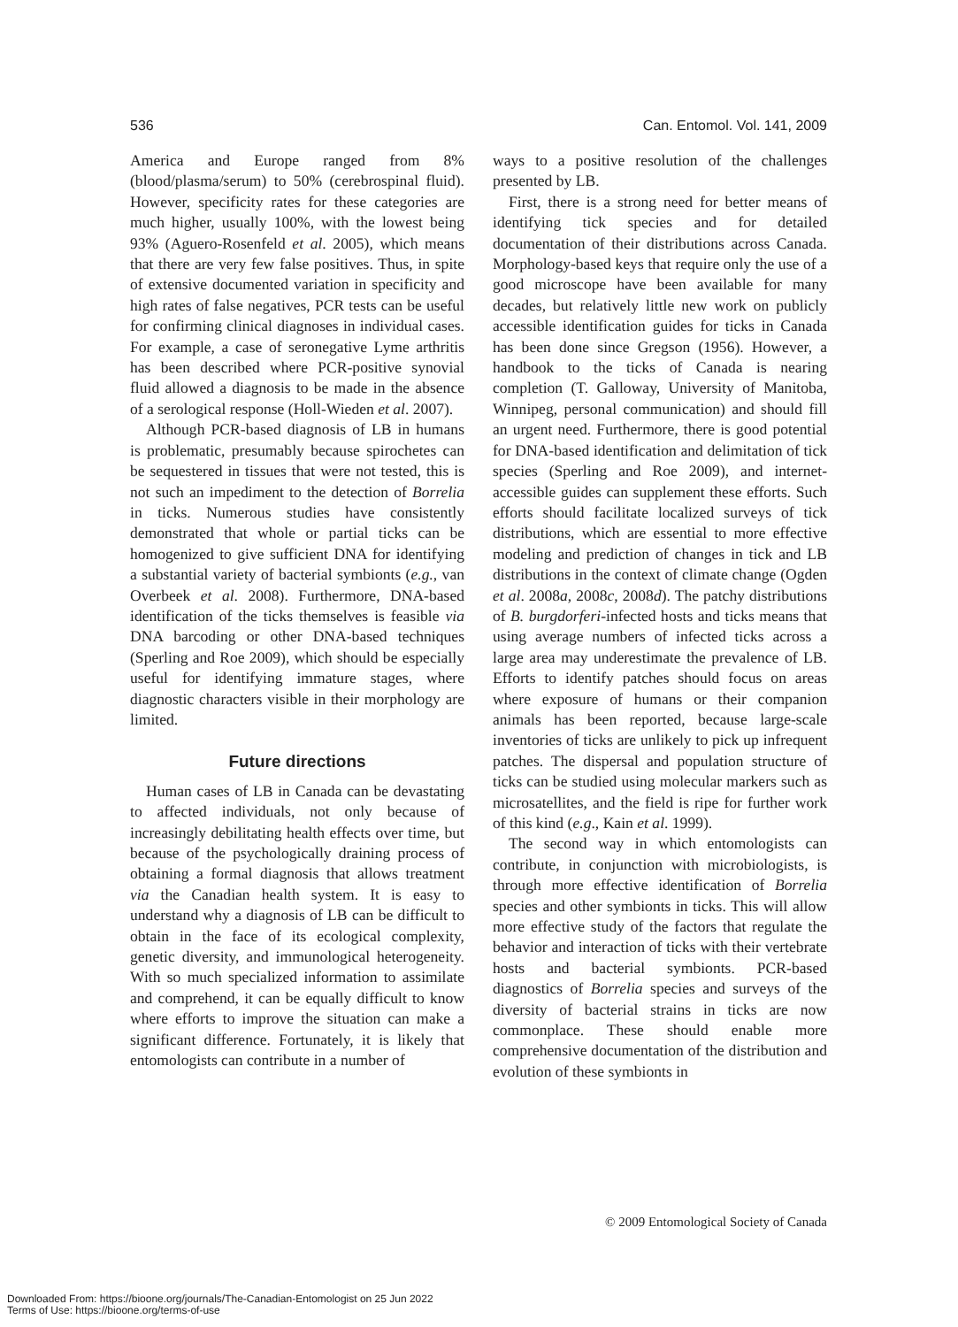536 Can. Entomol. Vol. 141, 2009
America and Europe ranged from 8% (blood/plasma/serum) to 50% (cerebrospinal fluid). However, specificity rates for these categories are much higher, usually 100%, with the lowest being 93% (Aguero-Rosenfeld et al. 2005), which means that there are very few false positives. Thus, in spite of extensive documented variation in specificity and high rates of false negatives, PCR tests can be useful for confirming clinical diagnoses in individual cases. For example, a case of seronegative Lyme arthritis has been described where PCR-positive synovial fluid allowed a diagnosis to be made in the absence of a serological response (Holl-Wieden et al. 2007).
Although PCR-based diagnosis of LB in humans is problematic, presumably because spirochetes can be sequestered in tissues that were not tested, this is not such an impediment to the detection of Borrelia in ticks. Numerous studies have consistently demonstrated that whole or partial ticks can be homogenized to give sufficient DNA for identifying a substantial variety of bacterial symbionts (e.g., van Overbeek et al. 2008). Furthermore, DNA-based identification of the ticks themselves is feasible via DNA barcoding or other DNA-based techniques (Sperling and Roe 2009), which should be especially useful for identifying immature stages, where diagnostic characters visible in their morphology are limited.
Future directions
Human cases of LB in Canada can be devastating to affected individuals, not only because of increasingly debilitating health effects over time, but because of the psychologically draining process of obtaining a formal diagnosis that allows treatment via the Canadian health system. It is easy to understand why a diagnosis of LB can be difficult to obtain in the face of its ecological complexity, genetic diversity, and immunological heterogeneity. With so much specialized information to assimilate and comprehend, it can be equally difficult to know where efforts to improve the situation can make a significant difference. Fortunately, it is likely that entomologists can contribute in a number of
ways to a positive resolution of the challenges presented by LB.
First, there is a strong need for better means of identifying tick species and for detailed documentation of their distributions across Canada. Morphology-based keys that require only the use of a good microscope have been available for many decades, but relatively little new work on publicly accessible identification guides for ticks in Canada has been done since Gregson (1956). However, a handbook to the ticks of Canada is nearing completion (T. Galloway, University of Manitoba, Winnipeg, personal communication) and should fill an urgent need. Furthermore, there is good potential for DNA-based identification and delimitation of tick species (Sperling and Roe 2009), and internet-accessible guides can supplement these efforts. Such efforts should facilitate localized surveys of tick distributions, which are essential to more effective modeling and prediction of changes in tick and LB distributions in the context of climate change (Ogden et al. 2008a, 2008c, 2008d). The patchy distributions of B. burgdorferi-infected hosts and ticks means that using average numbers of infected ticks across a large area may underestimate the prevalence of LB. Efforts to identify patches should focus on areas where exposure of humans or their companion animals has been reported, because large-scale inventories of ticks are unlikely to pick up infrequent patches. The dispersal and population structure of ticks can be studied using molecular markers such as microsatellites, and the field is ripe for further work of this kind (e.g., Kain et al. 1999).
The second way in which entomologists can contribute, in conjunction with microbiologists, is through more effective identification of Borrelia species and other symbionts in ticks. This will allow more effective study of the factors that regulate the behavior and interaction of ticks with their vertebrate hosts and bacterial symbionts. PCR-based diagnostics of Borrelia species and surveys of the diversity of bacterial strains in ticks are now commonplace. These should enable more comprehensive documentation of the distribution and evolution of these symbionts in
© 2009 Entomological Society of Canada
Downloaded From: https://bioone.org/journals/The-Canadian-Entomologist on 25 Jun 2022
Terms of Use: https://bioone.org/terms-of-use